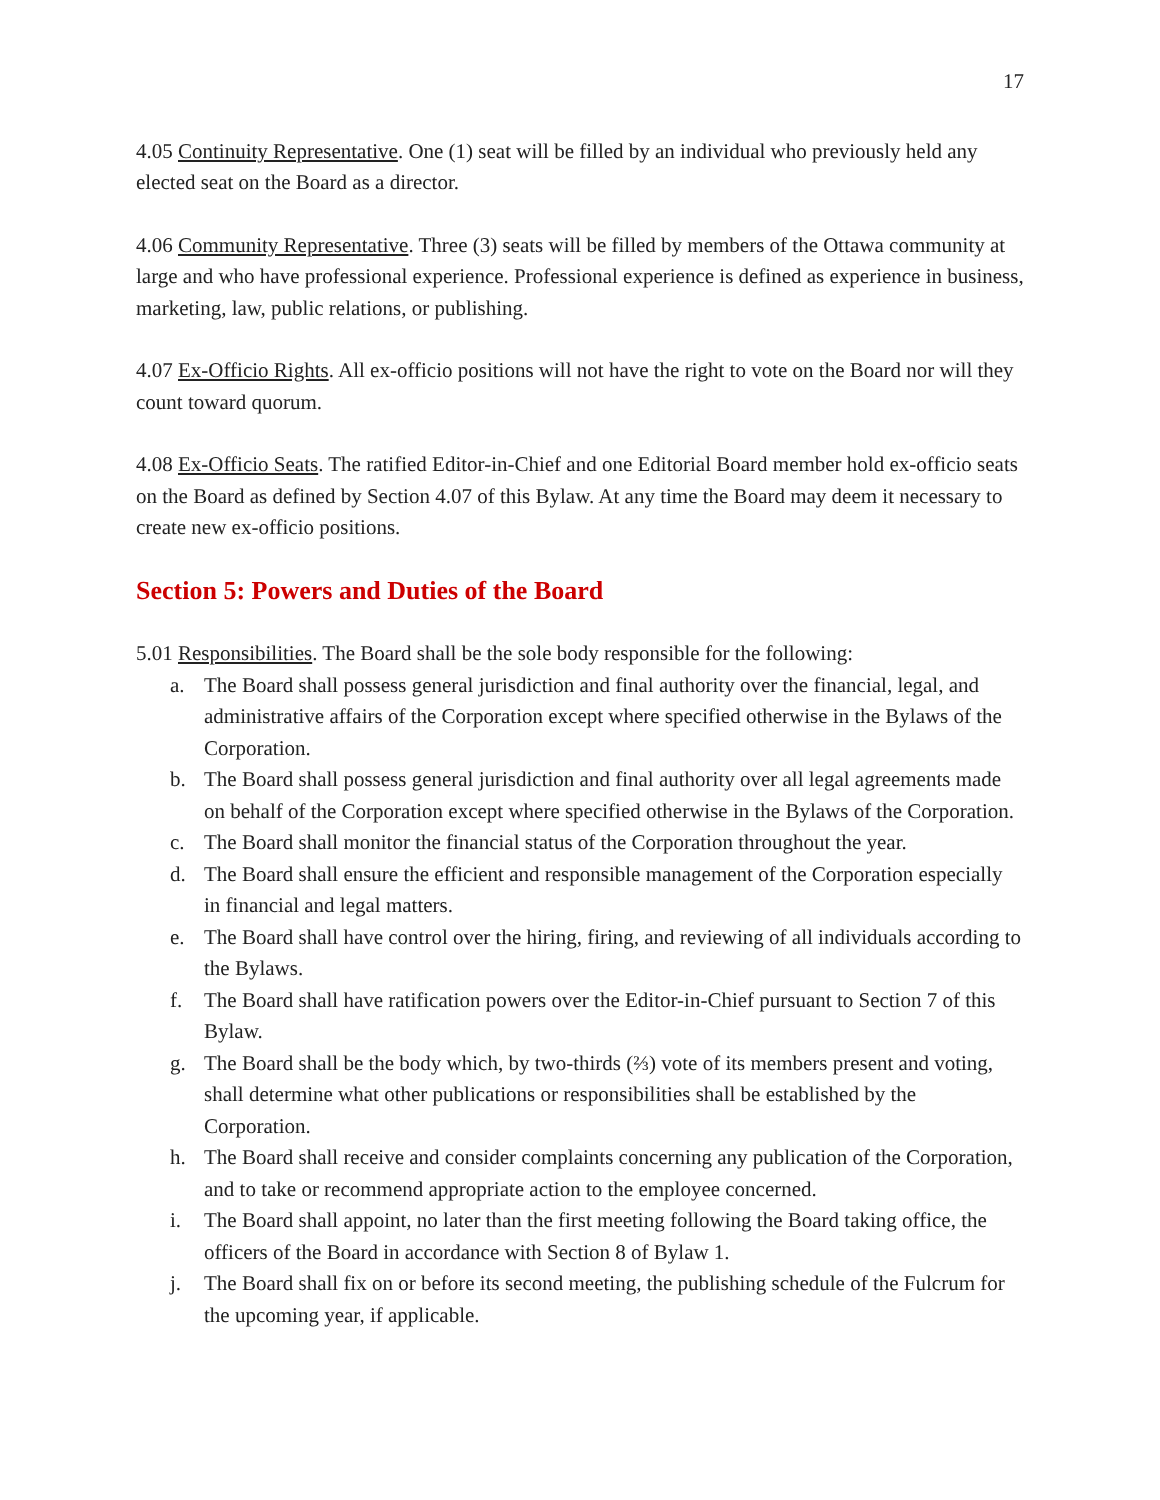17
4.05 Continuity Representative. One (1) seat will be filled by an individual who previously held any elected seat on the Board as a director.
4.06 Community Representative. Three (3) seats will be filled by members of the Ottawa community at large and who have professional experience. Professional experience is defined as experience in business, marketing, law, public relations, or publishing.
4.07 Ex-Officio Rights. All ex-officio positions will not have the right to vote on the Board nor will they count toward quorum.
4.08 Ex-Officio Seats. The ratified Editor-in-Chief and one Editorial Board member hold ex-officio seats on the Board as defined by Section 4.07 of this Bylaw. At any time the Board may deem it necessary to create new ex-officio positions.
Section 5: Powers and Duties of the Board
5.01 Responsibilities. The Board shall be the sole body responsible for the following:
a. The Board shall possess general jurisdiction and final authority over the financial, legal, and administrative affairs of the Corporation except where specified otherwise in the Bylaws of the Corporation.
b. The Board shall possess general jurisdiction and final authority over all legal agreements made on behalf of the Corporation except where specified otherwise in the Bylaws of the Corporation.
c. The Board shall monitor the financial status of the Corporation throughout the year.
d. The Board shall ensure the efficient and responsible management of the Corporation especially in financial and legal matters.
e. The Board shall have control over the hiring, firing, and reviewing of all individuals according to the Bylaws.
f. The Board shall have ratification powers over the Editor-in-Chief pursuant to Section 7 of this Bylaw.
g. The Board shall be the body which, by two-thirds (⅔) vote of its members present and voting, shall determine what other publications or responsibilities shall be established by the Corporation.
h. The Board shall receive and consider complaints concerning any publication of the Corporation, and to take or recommend appropriate action to the employee concerned.
i. The Board shall appoint, no later than the first meeting following the Board taking office, the officers of the Board in accordance with Section 8 of Bylaw 1.
j. The Board shall fix on or before its second meeting, the publishing schedule of the Fulcrum for the upcoming year, if applicable.